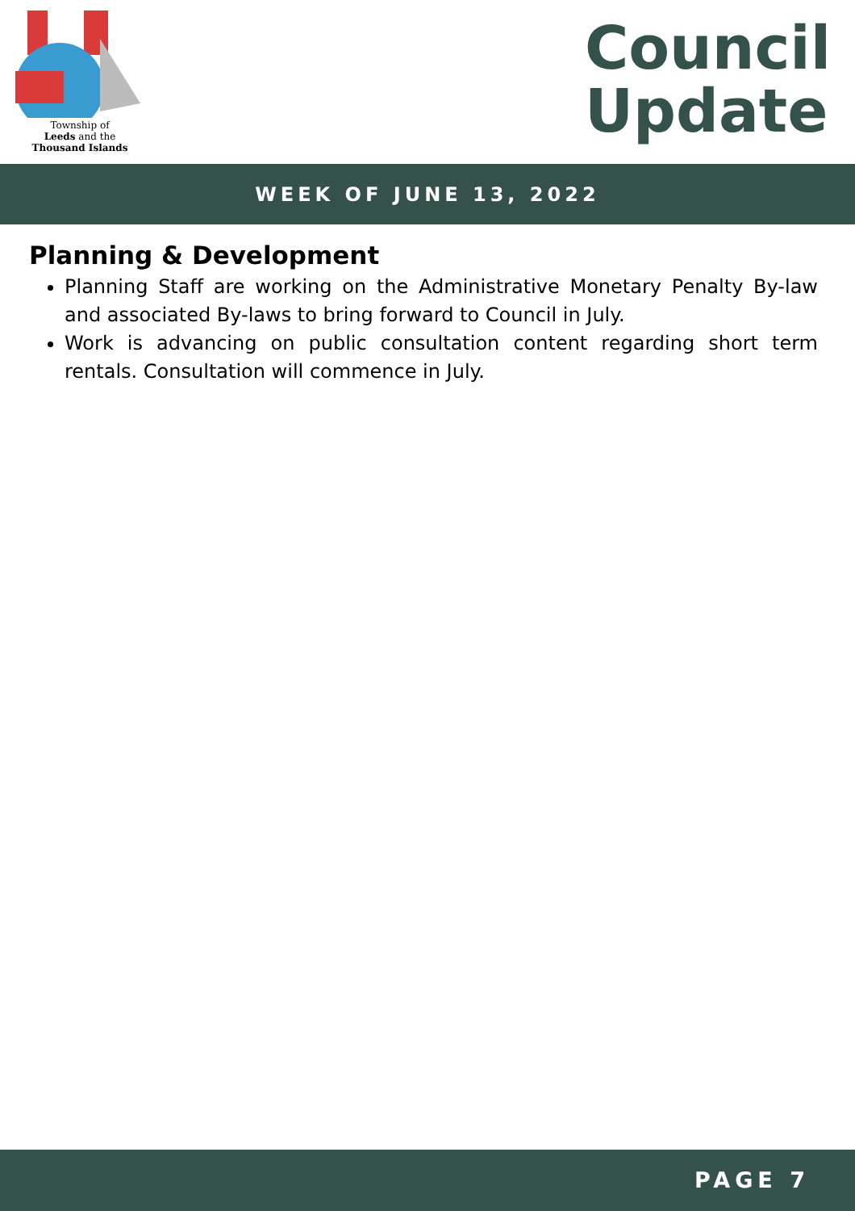Township of
Leeds and the
Thousand Islands
Council
Update
WEEK OF JUNE 13, 2022
Planning & Development
Planning Staff are working on the Administrative Monetary Penalty By-law and associated By-laws to bring forward to Council in July.
Work is advancing on public consultation content regarding short term rentals. Consultation will commence in July.
PAGE 7